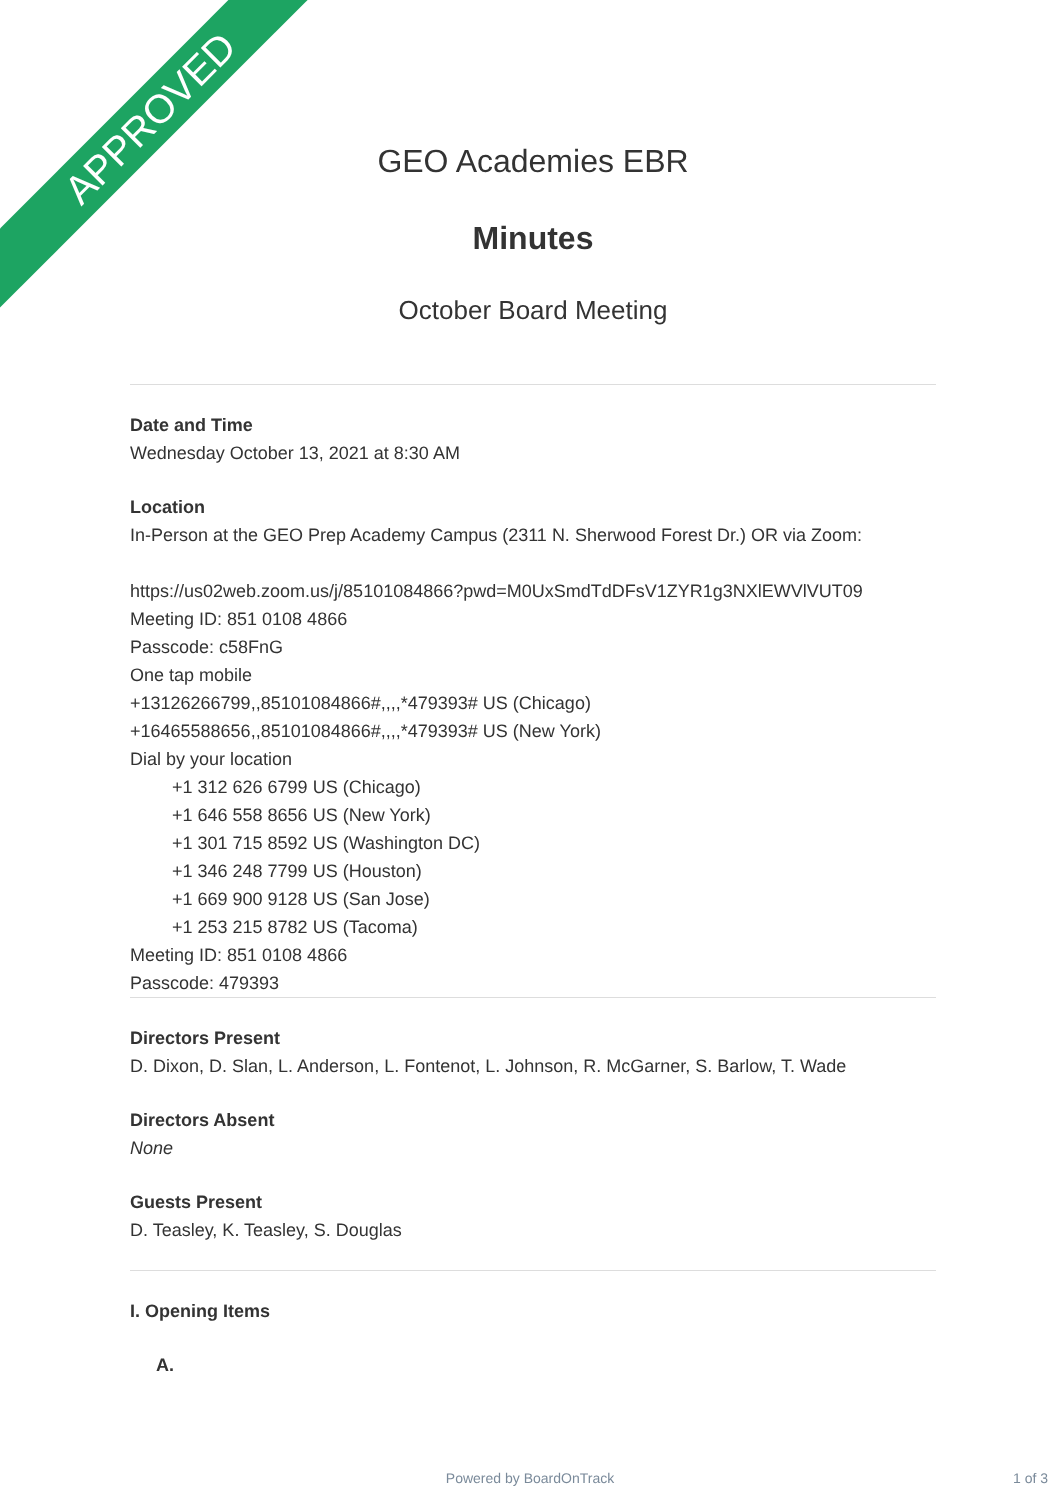APPROVED
GEO Academies EBR
Minutes
October Board Meeting
Date and Time
Wednesday October 13, 2021 at 8:30 AM
Location
In-Person at the GEO Prep Academy Campus (2311 N. Sherwood Forest Dr.) OR via Zoom:
https://us02web.zoom.us/j/85101084866?pwd=M0UxSmdTdDFsV1ZYR1g3NXlEWVlVUT09
Meeting ID: 851 0108 4866
Passcode: c58FnG
One tap mobile
+13126266799,,85101084866#,,,,*479393# US (Chicago)
+16465588656,,85101084866#,,,,*479393# US (New York)
Dial by your location
+1 312 626 6799 US (Chicago)
+1 646 558 8656 US (New York)
+1 301 715 8592 US (Washington DC)
+1 346 248 7799 US (Houston)
+1 669 900 9128 US (San Jose)
+1 253 215 8782 US (Tacoma)
Meeting ID: 851 0108 4866
Passcode: 479393
Directors Present
D. Dixon, D. Slan, L. Anderson, L. Fontenot, L. Johnson, R. McGarner, S. Barlow, T. Wade
Directors Absent
None
Guests Present
D. Teasley, K. Teasley, S. Douglas
I. Opening Items
A.
Powered by BoardOnTrack 1 of 3